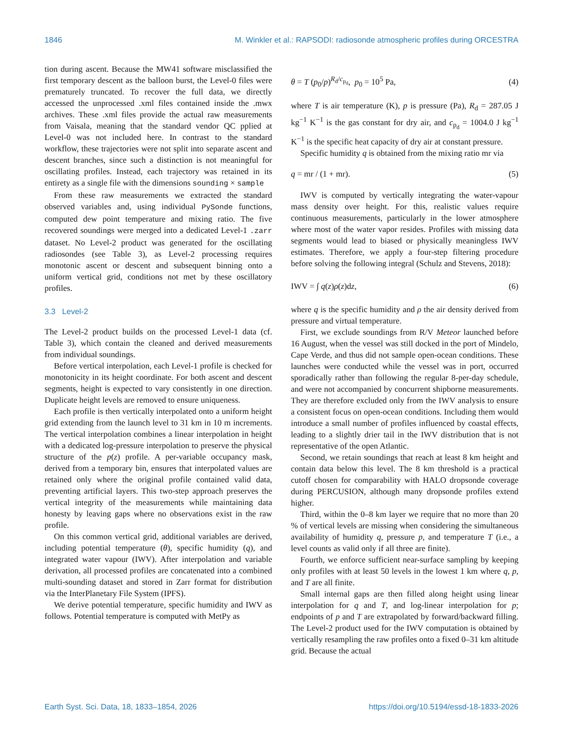1846 M. Winkler et al.: RAPSODI: radiosonde atmospheric profiles during ORCESTRA
tion during ascent. Because the MW41 software misclassified the first temporary descent as the balloon burst, the Level-0 files were prematurely truncated. To recover the full data, we directly accessed the unprocessed .xml files contained inside the .mwx archives. These .xml files provide the actual raw measurements from Vaisala, meaning that the standard vendor QC pplied at Level-0 was not included here. In contrast to the standard workflow, these trajectories were not split into separate ascent and descent branches, since such a distinction is not meaningful for oscillating profiles. Instead, each trajectory was retained in its entirety as a single file with the dimensions sounding × sample
From these raw measurements we extracted the standard observed variables and, using individual PySonde functions, computed dew point temperature and mixing ratio. The five recovered soundings were merged into a dedicated Level-1 .zarr dataset. No Level-2 product was generated for the oscillating radiosondes (see Table 3), as Level-2 processing requires monotonic ascent or descent and subsequent binning onto a uniform vertical grid, conditions not met by these oscillatory profiles.
3.3 Level-2
The Level-2 product builds on the processed Level-1 data (cf. Table 3), which contain the cleaned and derived measurements from individual soundings.
Before vertical interpolation, each Level-1 profile is checked for monotonicity in its height coordinate. For both ascent and descent segments, height is expected to vary consistently in one direction. Duplicate height levels are removed to ensure uniqueness.
Each profile is then vertically interpolated onto a uniform height grid extending from the launch level to 31 km in 10 m increments. The vertical interpolation combines a linear interpolation in height with a dedicated log-pressure interpolation to preserve the physical structure of the p(z) profile. A per-variable occupancy mask, derived from a temporary bin, ensures that interpolated values are retained only where the original profile contained valid data, preventing artificial layers. This two-step approach preserves the vertical integrity of the measurements while maintaining data honesty by leaving gaps where no observations exist in the raw profile.
On this common vertical grid, additional variables are derived, including potential temperature (θ), specific humidity (q), and integrated water vapour (IWV). After interpolation and variable derivation, all processed profiles are concatenated into a combined multi-sounding dataset and stored in Zarr format for distribution via the InterPlanetary File System (IPFS).
We derive potential temperature, specific humidity and IWV as follows. Potential temperature is computed with MetPy as
θ = T (p<sub>0</sub>/p)<sup>R<sub>d</sub>/c<sub>p<sub>d</sub></sub></sup>, p<sub>0</sub> = 10<sup>5</sup> Pa, (4)
where T is air temperature (K), p is pressure (Pa), R<sub>d</sub> = 287.05 J kg<sup>−1</sup> K<sup>−1</sup> is the gas constant for dry air, and c<sub>p<sub>d</sub></sub> = 1004.0 J kg<sup>−1</sup> K<sup>−1</sup> is the specific heat capacity of dry air at constant pressure.
Specific humidity q is obtained from the mixing ratio mr via
q = mr / (1 + mr). (5)
IWV is computed by vertically integrating the water-vapour mass density over height. For this, realistic values require continuous measurements, particularly in the lower atmosphere where most of the water vapor resides. Profiles with missing data segments would lead to biased or physically meaningless IWV estimates. Therefore, we apply a four-step filtering procedure before solving the following integral (Schulz and Stevens, 2018):
IWV = ∫ q(z)ρ(z)dz, (6)
where q is the specific humidity and ρ the air density derived from pressure and virtual temperature.
First, we exclude soundings from R/V Meteor launched before 16 August, when the vessel was still docked in the port of Mindelo, Cape Verde, and thus did not sample open-ocean conditions. These launches were conducted while the vessel was in port, occurred sporadically rather than following the regular 8-per-day schedule, and were not accompanied by concurrent shipborne measurements. They are therefore excluded only from the IWV analysis to ensure a consistent focus on open-ocean conditions. Including them would introduce a small number of profiles influenced by coastal effects, leading to a slightly drier tail in the IWV distribution that is not representative of the open Atlantic.
Second, we retain soundings that reach at least 8 km height and contain data below this level. The 8 km threshold is a practical cutoff chosen for comparability with HALO dropsonde coverage during PERCUSION, although many dropsonde profiles extend higher.
Third, within the 0–8 km layer we require that no more than 20 % of vertical levels are missing when considering the simultaneous availability of humidity q, pressure p, and temperature T (i.e., a level counts as valid only if all three are finite).
Fourth, we enforce sufficient near-surface sampling by keeping only profiles with at least 50 levels in the lowest 1 km where q, p, and T are all finite.
Small internal gaps are then filled along height using linear interpolation for q and T, and log-linear interpolation for p; endpoints of p and T are extrapolated by forward/backward filling. The Level-2 product used for the IWV computation is obtained by vertically resampling the raw profiles onto a fixed 0–31 km altitude grid. Because the actual
Earth Syst. Sci. Data, 18, 1833–1854, 2026 https://doi.org/10.5194/essd-18-1833-2026